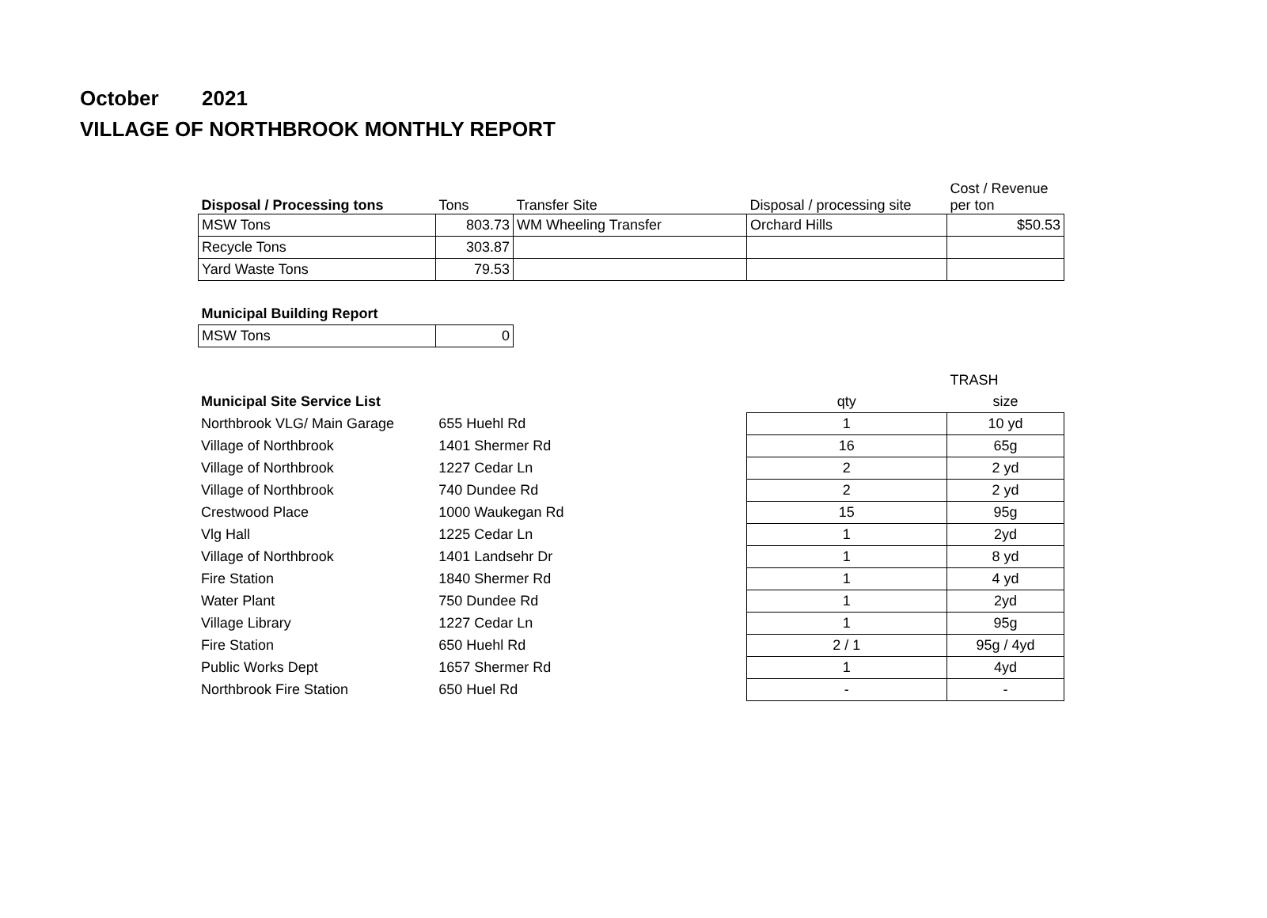October 2021
VILLAGE OF NORTHBROOK MONTHLY REPORT
| Disposal / Processing tons | Tons | Transfer Site | Disposal / processing site | Cost / Revenue per ton |
| --- | --- | --- | --- | --- |
| MSW Tons | 803.73 | WM Wheeling Transfer | Orchard Hills | $50.53 |
| Recycle Tons | 303.87 | | | |
| Yard Waste Tons | 79.53 | | | |
| Municipal Building Report | |
| --- | --- |
| MSW Tons | 0 |
| | | | TRASH |
| --- | --- | --- | --- |
| Municipal Site Service List | | qty | size |
| Northbrook VLG/ Main Garage | 655 Huehl Rd | 1 | 10 yd |
| Village of Northbrook | 1401 Shermer Rd | 16 | 65g |
| Village of Northbrook | 1227 Cedar Ln | 2 | 2 yd |
| Village of Northbrook | 740 Dundee Rd | 2 | 2 yd |
| Crestwood Place | 1000 Waukegan Rd | 15 | 95g |
| Vlg Hall | 1225 Cedar Ln | 1 | 2yd |
| Village of Northbrook | 1401 Landsehr Dr | 1 | 8 yd |
| Fire Station | 1840 Shermer Rd | 1 | 4 yd |
| Water Plant | 750 Dundee Rd | 1 | 2yd |
| Village Library | 1227 Cedar Ln | 1 | 95g |
| Fire Station | 650 Huehl Rd | 2 / 1 | 95g / 4yd |
| Public Works Dept | 1657 Shermer Rd | 1 | 4yd |
| Northbrook Fire Station | 650 Huel Rd | - | - |